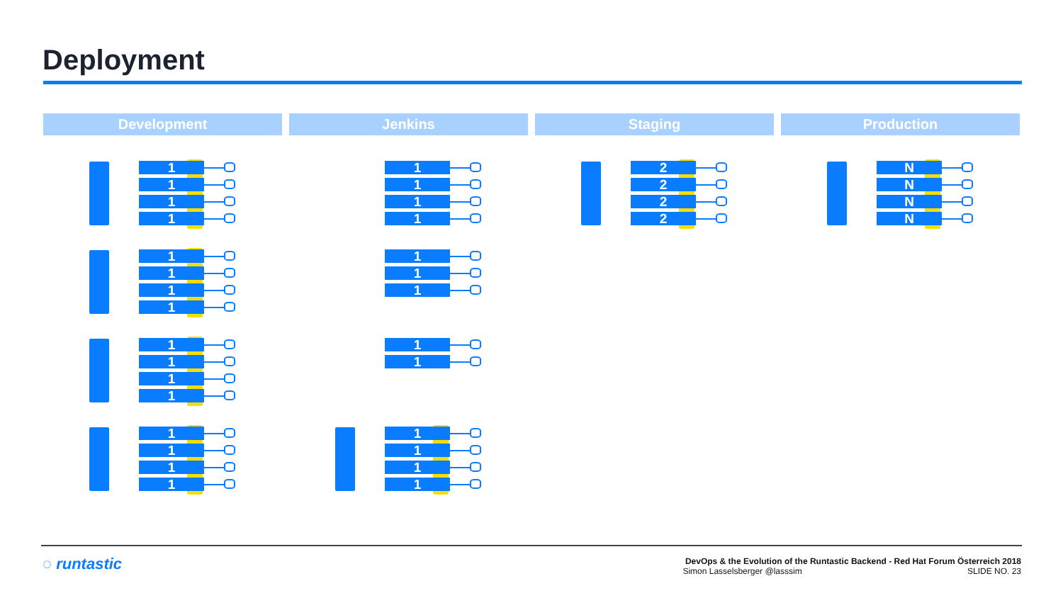Deployment
Development Jenkins Staging Production
1
1
1
1
1
1
1
1
1
1
1
1
1
1
1
1
1
1
1
1
1
1
1
1
1
1
1
1
1
2
2
2
2
N
N
N
N
◌ runtastic
DevOps & the Evolution of the Runtastic Backend - Red Hat Forum Österreich 2018
Simon Lasselsberger @lasssim SLIDE NO. 23